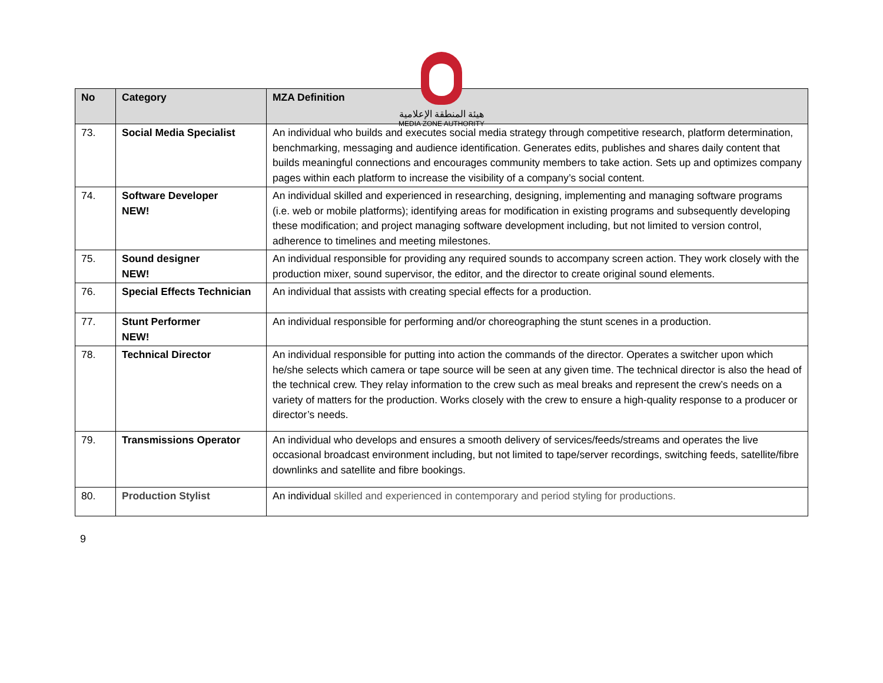هيئة المنطقة الإعلامية
MEDIA ZONE AUTHORITY
| No | Category | MZA Definition |
| --- | --- | --- |
| 73. | Social Media Specialist | An individual who builds and executes social media strategy through competitive research, platform determination, benchmarking, messaging and audience identification. Generates edits, publishes and shares daily content that builds meaningful connections and encourages community members to take action. Sets up and optimizes company pages within each platform to increase the visibility of a company’s social content. |
| 74. | Software Developer NEW! | An individual skilled and experienced in researching, designing, implementing and managing software programs (i.e. web or mobile platforms); identifying areas for modification in existing programs and subsequently developing these modification; and project managing software development including, but not limited to version control, adherence to timelines and meeting milestones. |
| 75. | Sound designer NEW! | An individual responsible for providing any required sounds to accompany screen action. They work closely with the production mixer, sound supervisor, the editor, and the director to create original sound elements. |
| 76. | Special Effects Technician | An individual that assists with creating special effects for a production. |
| 77. | Stunt Performer NEW! | An individual responsible for performing and/or choreographing the stunt scenes in a production. |
| 78. | Technical Director | An individual responsible for putting into action the commands of the director. Operates a switcher upon which he/she selects which camera or tape source will be seen at any given time. The technical director is also the head of the technical crew. They relay information to the crew such as meal breaks and represent the crew’s needs on a variety of matters for the production. Works closely with the crew to ensure a high-quality response to a producer or director’s needs. |
| 79. | Transmissions Operator | An individual who develops and ensures a smooth delivery of services/feeds/streams and operates the live occasional broadcast environment including, but not limited to tape/server recordings, switching feeds, satellite/fibre downlinks and satellite and fibre bookings. |
| 80. | Production Stylist | An individual skilled and experienced in contemporary and period styling for productions. |
9